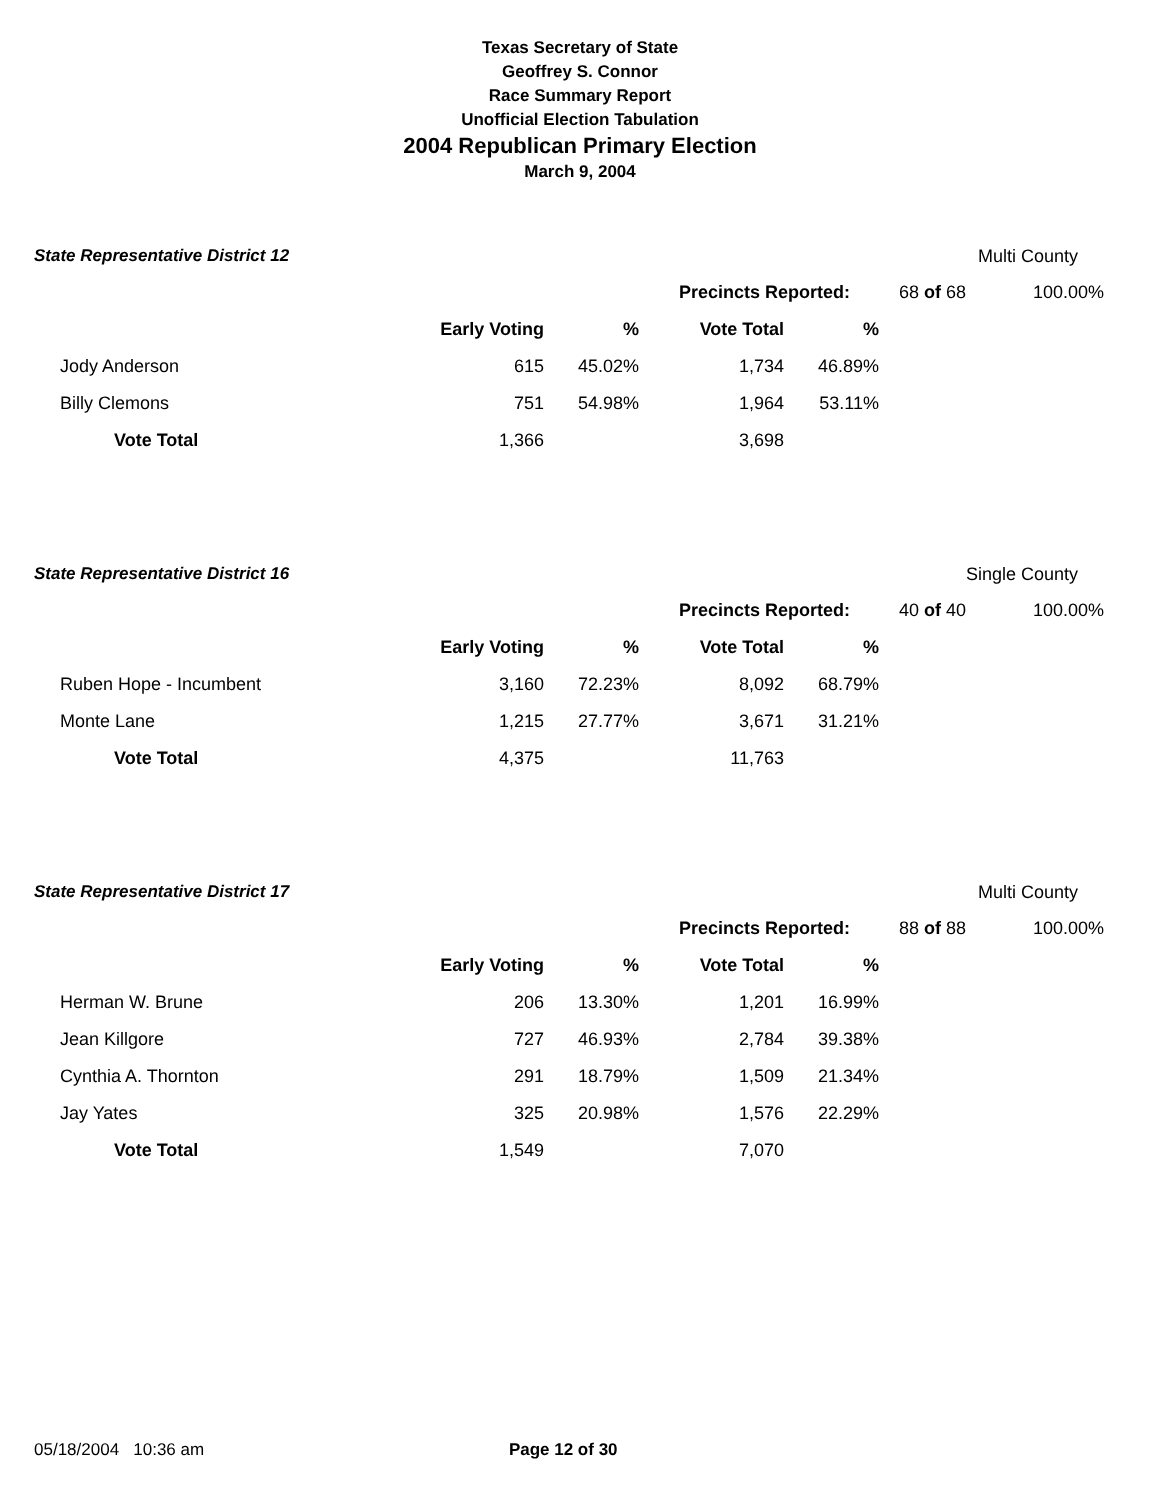Texas Secretary of State
Geoffrey S. Connor
Race Summary Report
Unofficial Election Tabulation
2004 Republican Primary Election
March 9, 2004
State Representative District 12 Multi County
| | | | Precincts Reported: | | 68 of 68 | 100.00% |
| | Early Voting | % | Vote Total | % | | |
| Jody Anderson | 615 | 45.02% | 1,734 | 46.89% | | |
| Billy Clemons | 751 | 54.98% | 1,964 | 53.11% | | |
| Vote Total | 1,366 | | 3,698 | | | |
State Representative District 16 Single County
| | | | Precincts Reported: | | 40 of 40 | 100.00% |
| | Early Voting | % | Vote Total | % | | |
| Ruben Hope - Incumbent | 3,160 | 72.23% | 8,092 | 68.79% | | |
| Monte Lane | 1,215 | 27.77% | 3,671 | 31.21% | | |
| Vote Total | 4,375 | | 11,763 | | | |
State Representative District 17 Multi County
| | | | Precincts Reported: | | 88 of 88 | 100.00% |
| | Early Voting | % | Vote Total | % | | |
| Herman W. Brune | 206 | 13.30% | 1,201 | 16.99% | | |
| Jean Killgore | 727 | 46.93% | 2,784 | 39.38% | | |
| Cynthia A. Thornton | 291 | 18.79% | 1,509 | 21.34% | | |
| Jay Yates | 325 | 20.98% | 1,576 | 22.29% | | |
| Vote Total | 1,549 | | 7,070 | | | |
05/18/2004 10:36 am Page 12 of 30